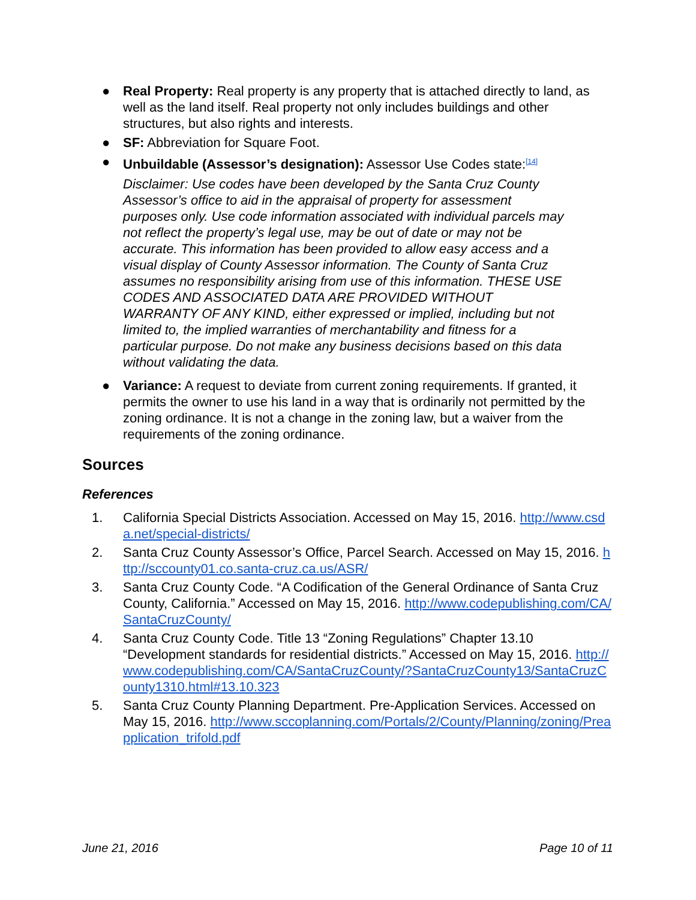● Real Property: Real property is any property that is attached directly to land, as well as the land itself. Real property not only includes buildings and other structures, but also rights and interests.
● SF: Abbreviation for Square Foot.
● Unbuildable (Assessor’s designation): Assessor Use Codes state:<sup>[14]</sup>
Disclaimer: Use codes have been developed by the Santa Cruz County Assessor’s office to aid in the appraisal of property for assessment purposes only. Use code information associated with individual parcels may not reflect the property’s legal use, may be out of date or may not be accurate. This information has been provided to allow easy access and a visual display of County Assessor information. The County of Santa Cruz assumes no responsibility arising from use of this information. THESE USE CODES AND ASSOCIATED DATA ARE PROVIDED WITHOUT WARRANTY OF ANY KIND, either expressed or implied, including but not limited to, the implied warranties of merchantability and fitness for a particular purpose. Do not make any business decisions based on this data without validating the data.
● Variance: A request to deviate from current zoning requirements. If granted, it permits the owner to use his land in a way that is ordinarily not permitted by the zoning ordinance. It is not a change in the zoning law, but a waiver from the requirements of the zoning ordinance.
Sources
References
1. California Special Districts Association. Accessed on May 15, 2016. http://www.csda.net/special-districts/
2. Santa Cruz County Assessor’s Office, Parcel Search. Accessed on May 15, 2016. http://sccounty01.co.santa-cruz.ca.us/ASR/
3. Santa Cruz County Code. “A Codification of the General Ordinance of Santa Cruz County, California.” Accessed on May 15, 2016. http://www.codepublishing.com/CA/SantaCruzCounty/
4. Santa Cruz County Code. Title 13 “Zoning Regulations” Chapter 13.10 “Development standards for residential districts.” Accessed on May 15, 2016. http://www.codepublishing.com/CA/SantaCruzCounty/?SantaCruzCounty13/SantaCruzCounty1310.html#13.10.323
5. Santa Cruz County Planning Department. Pre-Application Services. Accessed on May 15, 2016. http://www.sccoplanning.com/Portals/2/County/Planning/zoning/Preapplication_trifold.pdf
June 21, 2016 Page 10 of 11